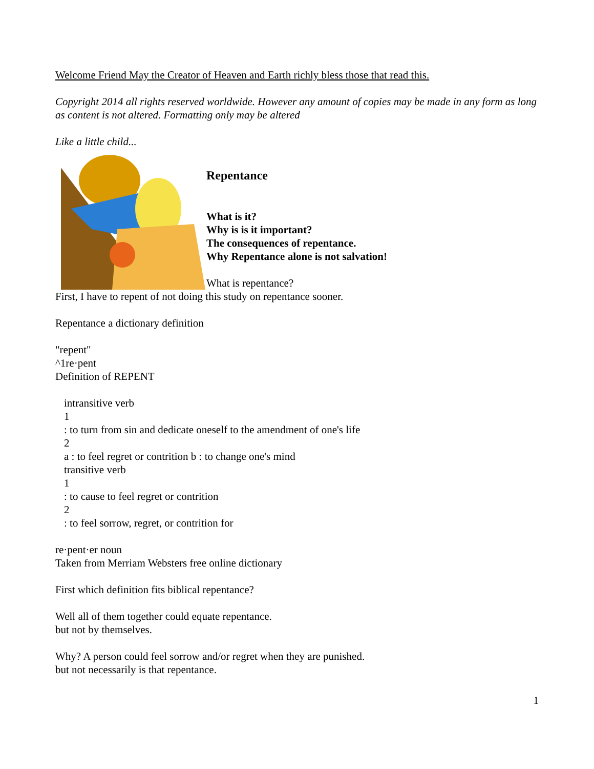Welcome Friend May the Creator of Heaven and Earth richly bless those that read this.
Copyright 2014 all rights reserved worldwide. However any amount of copies may be made in any form as long as content is not altered. Formatting only may be altered
Like a little child...
Repentance
What is it?
Why is is it important?
The consequences of repentance.
Why Repentance alone is not salvation!
What is repentance?
First, I have to repent of not doing this study on repentance sooner.
Repentance a dictionary definition
"repent"
^1re·pent
Definition of REPENT
intransitive verb
1
: to turn from sin and dedicate oneself to the amendment of one's life
2
a : to feel regret or contrition b : to change one's mind
transitive verb
1
: to cause to feel regret or contrition
2
: to feel sorrow, regret, or contrition for
re·pent·er noun
Taken from Merriam Websters free online dictionary
First which definition fits biblical repentance?
Well all of them together could equate repentance.
but not by themselves.
Why? A person could feel sorrow and/or regret when they are punished.
but not necessarily is that repentance.
1